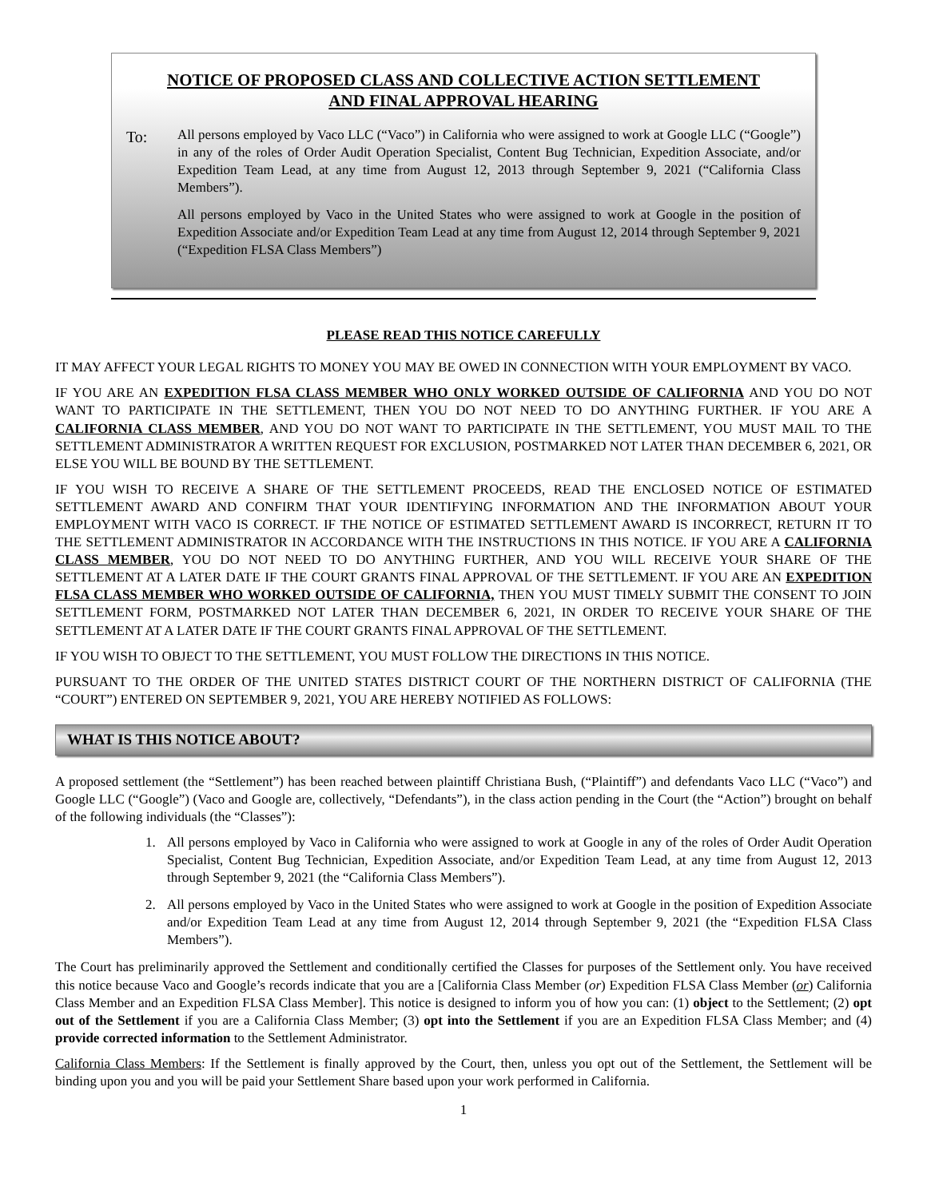NOTICE OF PROPOSED CLASS AND COLLECTIVE ACTION SETTLEMENT
AND FINAL APPROVAL HEARING
To:
All persons employed by Vaco LLC (“Vaco”) in California who were assigned to work at Google LLC (“Google”) in any of the roles of Order Audit Operation Specialist, Content Bug Technician, Expedition Associate, and/or Expedition Team Lead, at any time from August 12, 2013 through September 9, 2021 (“California Class Members”).
All persons employed by Vaco in the United States who were assigned to work at Google in the position of Expedition Associate and/or Expedition Team Lead at any time from August 12, 2014 through September 9, 2021 (“Expedition FLSA Class Members”)
PLEASE READ THIS NOTICE CAREFULLY
IT MAY AFFECT YOUR LEGAL RIGHTS TO MONEY YOU MAY BE OWED IN CONNECTION WITH YOUR EMPLOYMENT BY VACO.
IF YOU ARE AN EXPEDITION FLSA CLASS MEMBER WHO ONLY WORKED OUTSIDE OF CALIFORNIA AND YOU DO NOT WANT TO PARTICIPATE IN THE SETTLEMENT, THEN YOU DO NOT NEED TO DO ANYTHING FURTHER. IF YOU ARE A CALIFORNIA CLASS MEMBER, AND YOU DO NOT WANT TO PARTICIPATE IN THE SETTLEMENT, YOU MUST MAIL TO THE SETTLEMENT ADMINISTRATOR A WRITTEN REQUEST FOR EXCLUSION, POSTMARKED NOT LATER THAN DECEMBER 6, 2021, OR ELSE YOU WILL BE BOUND BY THE SETTLEMENT.
IF YOU WISH TO RECEIVE A SHARE OF THE SETTLEMENT PROCEEDS, READ THE ENCLOSED NOTICE OF ESTIMATED SETTLEMENT AWARD AND CONFIRM THAT YOUR IDENTIFYING INFORMATION AND THE INFORMATION ABOUT YOUR EMPLOYMENT WITH VACO IS CORRECT. IF THE NOTICE OF ESTIMATED SETTLEMENT AWARD IS INCORRECT, RETURN IT TO THE SETTLEMENT ADMINISTRATOR IN ACCORDANCE WITH THE INSTRUCTIONS IN THIS NOTICE. IF YOU ARE A CALIFORNIA CLASS MEMBER, YOU DO NOT NEED TO DO ANYTHING FURTHER, AND YOU WILL RECEIVE YOUR SHARE OF THE SETTLEMENT AT A LATER DATE IF THE COURT GRANTS FINAL APPROVAL OF THE SETTLEMENT. IF YOU ARE AN EXPEDITION FLSA CLASS MEMBER WHO WORKED OUTSIDE OF CALIFORNIA, THEN YOU MUST TIMELY SUBMIT THE CONSENT TO JOIN SETTLEMENT FORM, POSTMARKED NOT LATER THAN DECEMBER 6, 2021, IN ORDER TO RECEIVE YOUR SHARE OF THE SETTLEMENT AT A LATER DATE IF THE COURT GRANTS FINAL APPROVAL OF THE SETTLEMENT.
IF YOU WISH TO OBJECT TO THE SETTLEMENT, YOU MUST FOLLOW THE DIRECTIONS IN THIS NOTICE.
PURSUANT TO THE ORDER OF THE UNITED STATES DISTRICT COURT OF THE NORTHERN DISTRICT OF CALIFORNIA (THE “COURT”) ENTERED ON SEPTEMBER 9, 2021, YOU ARE HEREBY NOTIFIED AS FOLLOWS:
WHAT IS THIS NOTICE ABOUT?
A proposed settlement (the “Settlement”) has been reached between plaintiff Christiana Bush, (“Plaintiff”) and defendants Vaco LLC (“Vaco”) and Google LLC (“Google”) (Vaco and Google are, collectively, “Defendants”), in the class action pending in the Court (the “Action”) brought on behalf of the following individuals (the “Classes”):
1. All persons employed by Vaco in California who were assigned to work at Google in any of the roles of Order Audit Operation Specialist, Content Bug Technician, Expedition Associate, and/or Expedition Team Lead, at any time from August 12, 2013 through September 9, 2021 (the “California Class Members”).
2. All persons employed by Vaco in the United States who were assigned to work at Google in the position of Expedition Associate and/or Expedition Team Lead at any time from August 12, 2014 through September 9, 2021 (the “Expedition FLSA Class Members”).
The Court has preliminarily approved the Settlement and conditionally certified the Classes for purposes of the Settlement only. You have received this notice because Vaco and Google’s records indicate that you are a [California Class Member (or) Expedition FLSA Class Member (or) California Class Member and an Expedition FLSA Class Member]. This notice is designed to inform you of how you can: (1) object to the Settlement; (2) opt out of the Settlement if you are a California Class Member; (3) opt into the Settlement if you are an Expedition FLSA Class Member; and (4) provide corrected information to the Settlement Administrator.
California Class Members: If the Settlement is finally approved by the Court, then, unless you opt out of the Settlement, the Settlement will be binding upon you and you will be paid your Settlement Share based upon your work performed in California.
1